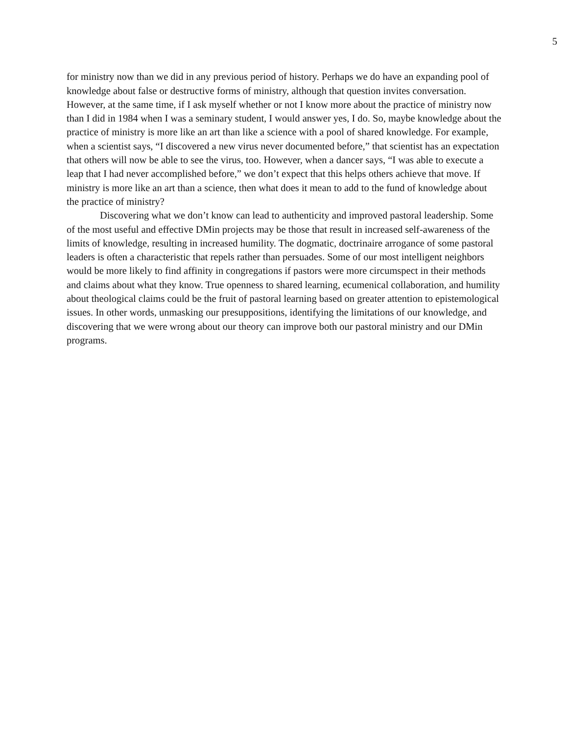5
for ministry now than we did in any previous period of history. Perhaps we do have an expanding pool of knowledge about false or destructive forms of ministry, although that question invites conversation. However, at the same time, if I ask myself whether or not I know more about the practice of ministry now than I did in 1984 when I was a seminary student, I would answer yes, I do. So, maybe knowledge about the practice of ministry is more like an art than like a science with a pool of shared knowledge. For example, when a scientist says, “I discovered a new virus never documented before,” that scientist has an expectation that others will now be able to see the virus, too. However, when a dancer says, “I was able to execute a leap that I had never accomplished before,” we don’t expect that this helps others achieve that move. If ministry is more like an art than a science, then what does it mean to add to the fund of knowledge about the practice of ministry?
Discovering what we don’t know can lead to authenticity and improved pastoral leadership. Some of the most useful and effective DMin projects may be those that result in increased self-awareness of the limits of knowledge, resulting in increased humility. The dogmatic, doctrinaire arrogance of some pastoral leaders is often a characteristic that repels rather than persuades. Some of our most intelligent neighbors would be more likely to find affinity in congregations if pastors were more circumspect in their methods and claims about what they know. True openness to shared learning, ecumenical collaboration, and humility about theological claims could be the fruit of pastoral learning based on greater attention to epistemological issues. In other words, unmasking our presuppositions, identifying the limitations of our knowledge, and discovering that we were wrong about our theory can improve both our pastoral ministry and our DMin programs.